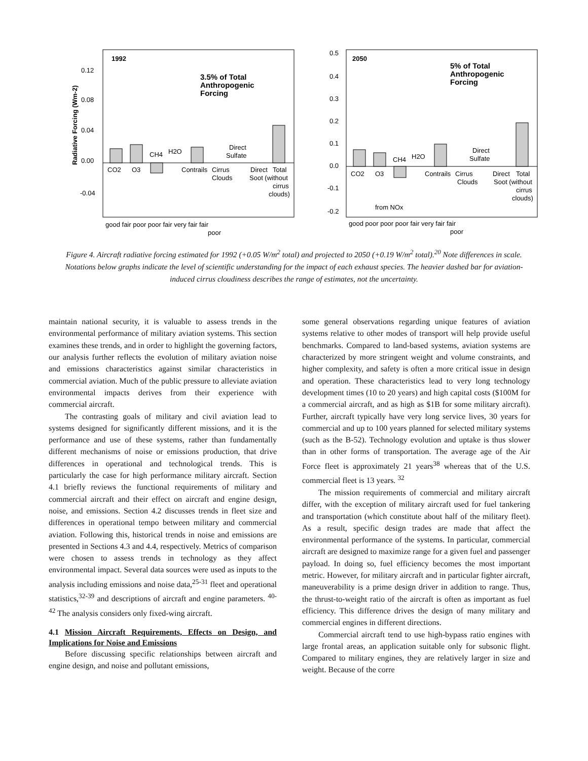1992
0.12
0.08
0.04
0.00
-0.04
Radiative Forcing (Wm-2)
3.5% of Total
Anthropogenic
Forcing
CO2
O3
CH4
H2O
Contrails
Cirrus
Clouds
Direct
Sulfate
Direct
Total
Soot (without
cirrus
clouds)
good fair poor poor fair very fair fair
poor
2050
0.5
0.4
0.3
0.2
0.1
0.0
-0.1
-0.2
5% of Total
Anthropogenic
Forcing
CO2
O3
CH4
H2O
Contrails
Cirrus
Clouds
Direct
Sulfate
Direct
Total
Soot (without
cirrus
clouds)
from NOx
good poor poor poor fair very fair fair
poor
Figure 4. Aircraft radiative forcing estimated for 1992 (+0.05 W/m<sup>2</sup> total) and projected to 2050 (+0.19 W/m<sup>2</sup> total).<sup>20</sup> Note differences in scale. Notations below graphs indicate the level of scientific understanding for the impact of each exhaust species. The heavier dashed bar for aviation-induced cirrus cloudiness describes the range of estimates, not the uncertainty.
maintain national security, it is valuable to assess trends in the environmental performance of military aviation systems. This section examines these trends, and in order to highlight the governing factors, our analysis further reflects the evolution of military aviation noise and emissions characteristics against similar characteristics in commercial aviation. Much of the public pressure to alleviate aviation environmental impacts derives from their experience with commercial aircraft.
The contrasting goals of military and civil aviation lead to systems designed for significantly different missions, and it is the performance and use of these systems, rather than fundamentally different mechanisms of noise or emissions production, that drive differences in operational and technological trends. This is particularly the case for high performance military aircraft. Section 4.1 briefly reviews the functional requirements of military and commercial aircraft and their effect on aircraft and engine design, noise, and emissions. Section 4.2 discusses trends in fleet size and differences in operational tempo between military and commercial aviation. Following this, historical trends in noise and emissions are presented in Sections 4.3 and 4.4, respectively. Metrics of comparison were chosen to assess trends in technology as they affect environmental impact. Several data sources were used as inputs to the analysis including emissions and noise data,<sup>25-31</sup> fleet and operational statistics,<sup>32-39</sup> and descriptions of aircraft and engine parameters. <sup>40-42</sup> The analysis considers only fixed-wing aircraft.
4.1 Mission Aircraft Requirements, Effects on Design, and Implications for Noise and Emissions
Before discussing specific relationships between aircraft and engine design, and noise and pollutant emissions,
some general observations regarding unique features of aviation systems relative to other modes of transport will help provide useful benchmarks. Compared to land-based systems, aviation systems are characterized by more stringent weight and volume constraints, and higher complexity, and safety is often a more critical issue in design and operation. These characteristics lead to very long technology development times (10 to 20 years) and high capital costs ($100M for a commercial aircraft, and as high as $1B for some military aircraft). Further, aircraft typically have very long service lives, 30 years for commercial and up to 100 years planned for selected military systems (such as the B-52). Technology evolution and uptake is thus slower than in other forms of transportation. The average age of the Air Force fleet is approximately 21 years<sup>38</sup> whereas that of the U.S. commercial fleet is 13 years. <sup>32</sup>
The mission requirements of commercial and military aircraft differ, with the exception of military aircraft used for fuel tankering and transportation (which constitute about half of the military fleet). As a result, specific design trades are made that affect the environmental performance of the systems. In particular, commercial aircraft are designed to maximize range for a given fuel and passenger payload. In doing so, fuel efficiency becomes the most important metric. However, for military aircraft and in particular fighter aircraft, maneuverability is a prime design driver in addition to range. Thus, the thrust-to-weight ratio of the aircraft is often as important as fuel efficiency. This difference drives the design of many military and commercial engines in different directions.
Commercial aircraft tend to use high-bypass ratio engines with large frontal areas, an application suitable only for subsonic flight. Compared to military engines, they are relatively larger in size and weight. Because of the corre